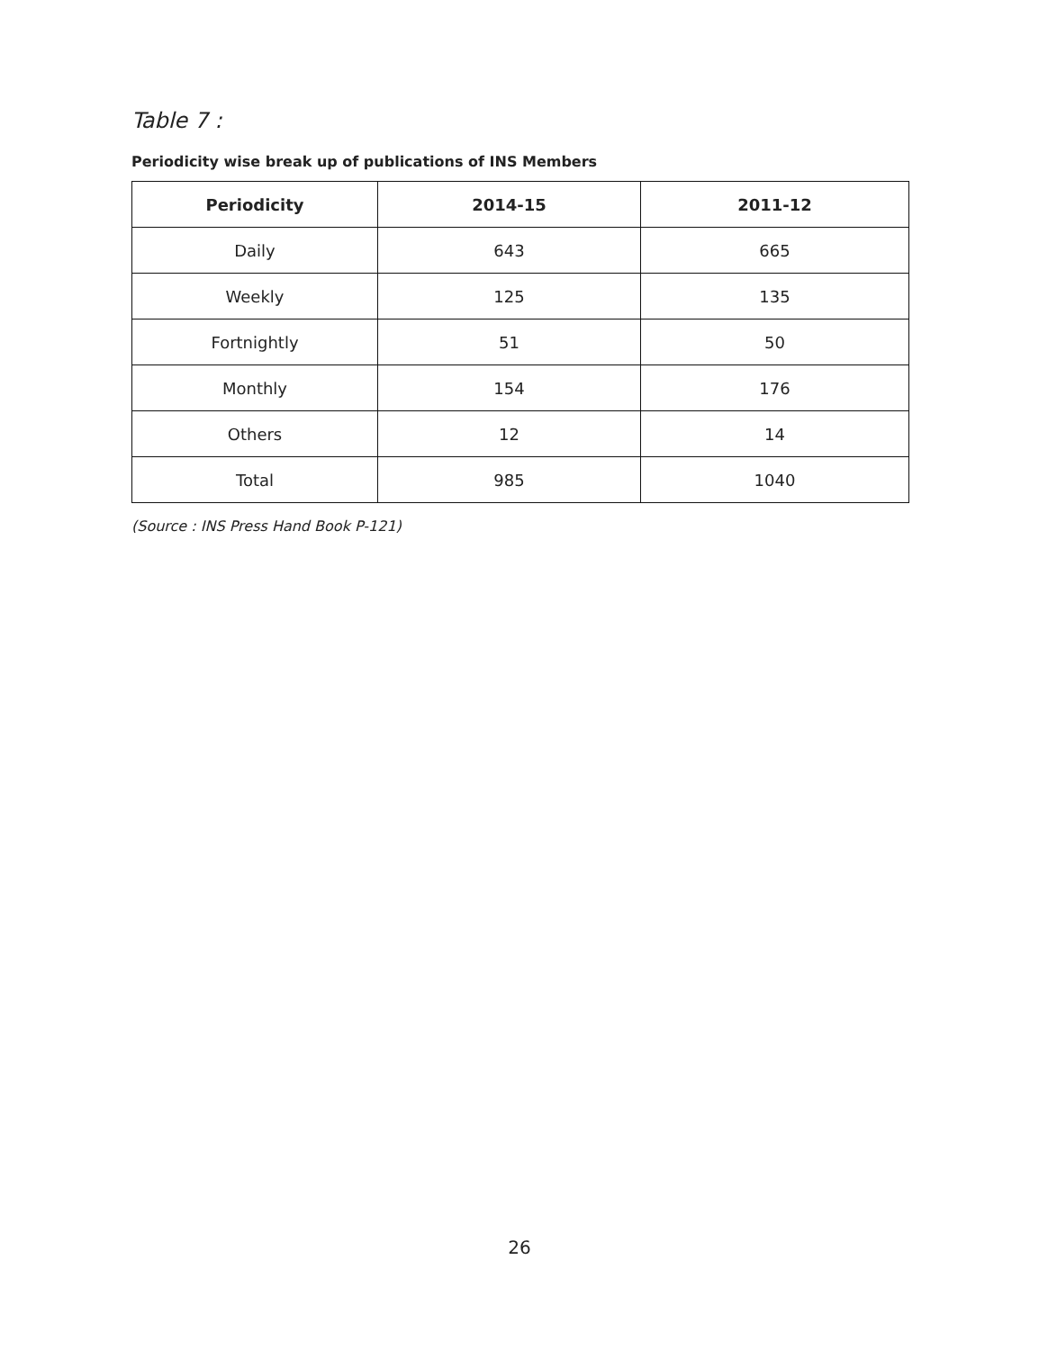Table 7 :
Periodicity wise break up of publications of INS Members
| Periodicity | 2014-15 | 2011-12 |
| --- | --- | --- |
| Daily | 643 | 665 |
| Weekly | 125 | 135 |
| Fortnightly | 51 | 50 |
| Monthly | 154 | 176 |
| Others | 12 | 14 |
| Total | 985 | 1040 |
(Source : INS Press Hand Book P-121)
26